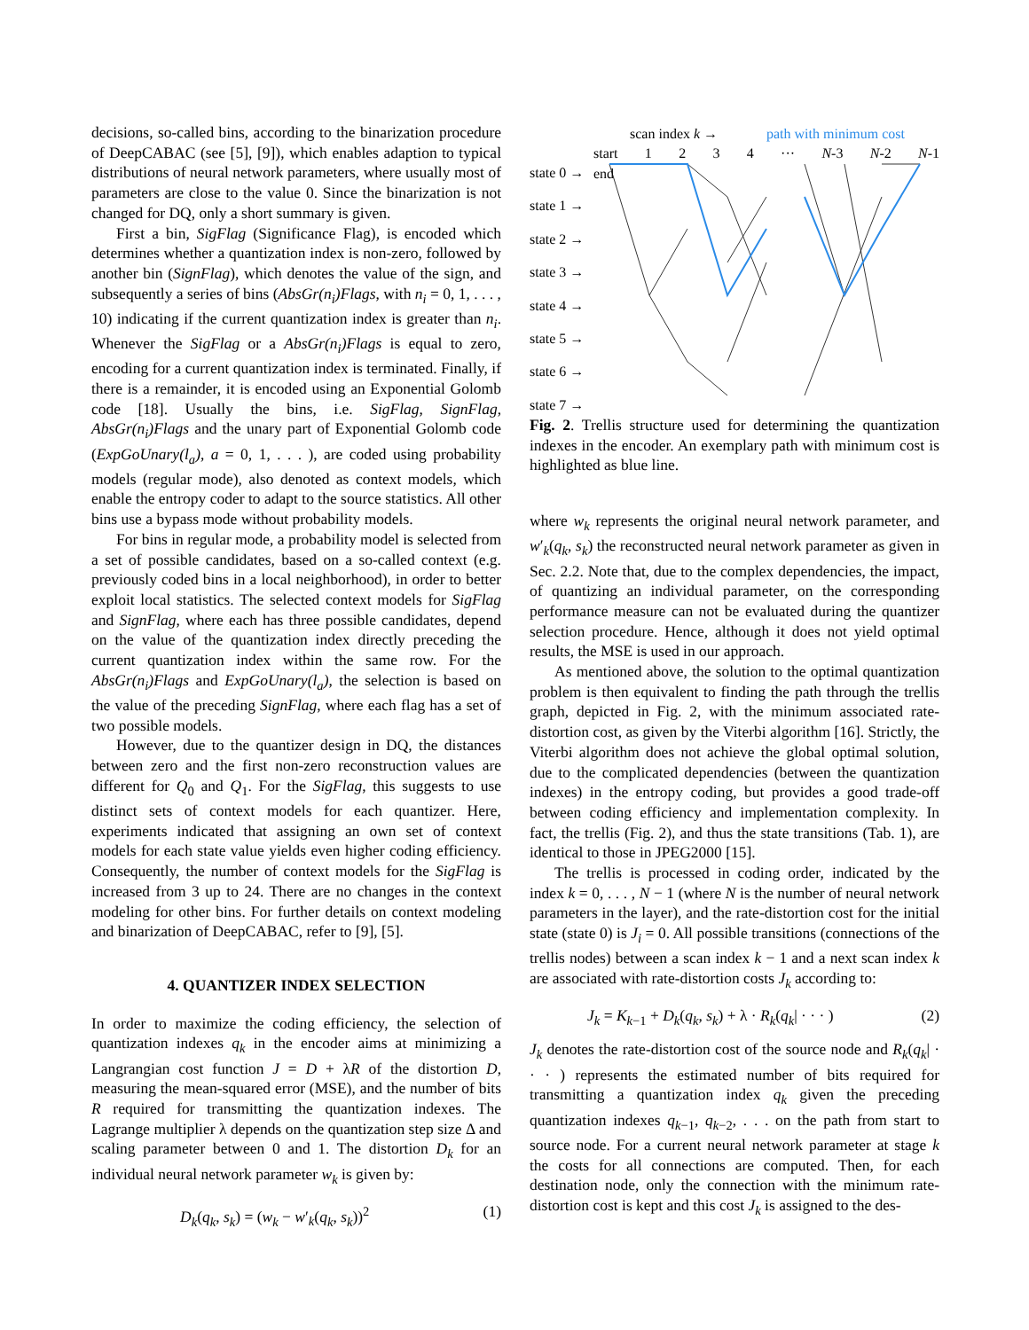decisions, so-called bins, according to the binarization procedure of DeepCABAC (see [5], [9]), which enables adaption to typical distributions of neural network parameters, where usually most of parameters are close to the value 0. Since the binarization is not changed for DQ, only a short summary is given.
First a bin, SigFlag (Significance Flag), is encoded which determines whether a quantization index is non-zero, followed by another bin (SignFlag), which denotes the value of the sign, and subsequently a series of bins (AbsGr(n<sub>i</sub>)Flags, with n<sub>i</sub> = 0, 1, . . . , 10) indicating if the current quantization index is greater than n<sub>i</sub>. Whenever the SigFlag or a AbsGr(n<sub>i</sub>)Flags is equal to zero, encoding for a current quantization index is terminated. Finally, if there is a remainder, it is encoded using an Exponential Golomb code [18]. Usually the bins, i.e. SigFlag, SignFlag, AbsGr(n<sub>i</sub>)Flags and the unary part of Exponential Golomb code (ExpGoUnary(l<sub>a</sub>), a = 0, 1, . . . ), are coded using probability models (regular mode), also denoted as context models, which enable the entropy coder to adapt to the source statistics. All other bins use a bypass mode without probability models.
For bins in regular mode, a probability model is selected from a set of possible candidates, based on a so-called context (e.g. previously coded bins in a local neighborhood), in order to better exploit local statistics. The selected context models for SigFlag and SignFlag, where each has three possible candidates, depend on the value of the quantization index directly preceding the current quantization index within the same row. For the AbsGr(n<sub>i</sub>)Flags and ExpGoUnary(l<sub>a</sub>), the selection is based on the value of the preceding SignFlag, where each flag has a set of two possible models.
However, due to the quantizer design in DQ, the distances between zero and the first non-zero reconstruction values are different for Q<sub>0</sub> and Q<sub>1</sub>. For the SigFlag, this suggests to use distinct sets of context models for each quantizer. Here, experiments indicated that assigning an own set of context models for each state value yields even higher coding efficiency. Consequently, the number of context models for the SigFlag is increased from 3 up to 24. There are no changes in the context modeling for other bins. For further details on context modeling and binarization of DeepCABAC, refer to [9], [5].
4. QUANTIZER INDEX SELECTION
In order to maximize the coding efficiency, the selection of quantization indexes q<sub>k</sub> in the encoder aims at minimizing a Langrangian cost function J = D + λR of the distortion D, measuring the mean-squared error (MSE), and the number of bits R required for transmitting the quantization indexes. The Lagrange multiplier λ depends on the quantization step size Δ and scaling parameter between 0 and 1. The distortion D<sub>k</sub> for an individual neural network parameter w<sub>k</sub> is given by:
D<sub>k</sub>(q<sub>k</sub>, s<sub>k</sub>) = (w<sub>k</sub> − w′<sub>k</sub>(q<sub>k</sub>, s<sub>k</sub>))<sup>2</sup> (1)
scan index k → path with minimum cost
state 0 →
state 1 →
state 2 →
state 3 →
state 4 →
state 5 →
state 6 →
state 7 →
start 1 2 3 4 ··· N-3 N-2 N-1 end
Fig. 2. Trellis structure used for determining the quantization indexes in the encoder. An exemplary path with minimum cost is highlighted as blue line.
where w<sub>k</sub> represents the original neural network parameter, and w′<sub>k</sub>(q<sub>k</sub>, s<sub>k</sub>) the reconstructed neural network parameter as given in Sec. 2.2. Note that, due to the complex dependencies, the impact, of quantizing an individual parameter, on the corresponding performance measure can not be evaluated during the quantizer selection procedure. Hence, although it does not yield optimal results, the MSE is used in our approach.
As mentioned above, the solution to the optimal quantization problem is then equivalent to finding the path through the trellis graph, depicted in Fig. 2, with the minimum associated rate-distortion cost, as given by the Viterbi algorithm [16]. Strictly, the Viterbi algorithm does not achieve the global optimal solution, due to the complicated dependencies (between the quantization indexes) in the entropy coding, but provides a good trade-off between coding efficiency and implementation complexity. In fact, the trellis (Fig. 2), and thus the state transitions (Tab. 1), are identical to those in JPEG2000 [15].
The trellis is processed in coding order, indicated by the index k = 0, . . . , N − 1 (where N is the number of neural network parameters in the layer), and the rate-distortion cost for the initial state (state 0) is J<sub>i</sub> = 0. All possible transitions (connections of the trellis nodes) between a scan index k − 1 and a next scan index k are associated with rate-distortion costs J<sub>k</sub> according to:
J<sub>k</sub> = K<sub>k−1</sub> + D<sub>k</sub>(q<sub>k</sub>, s<sub>k</sub>) + λ · R<sub>k</sub>(q<sub>k</sub>| · · · ) (2)
J<sub>k</sub> denotes the rate-distortion cost of the source node and R<sub>k</sub>(q<sub>k</sub>| · · · ) represents the estimated number of bits required for transmitting a quantization index q<sub>k</sub> given the preceding quantization indexes q<sub>k−1</sub>, q<sub>k−2</sub>, . . . on the path from start to source node. For a current neural network parameter at stage k the costs for all connections are computed. Then, for each destination node, only the connection with the minimum rate-distortion cost is kept and this cost J<sub>k</sub> is assigned to the des-